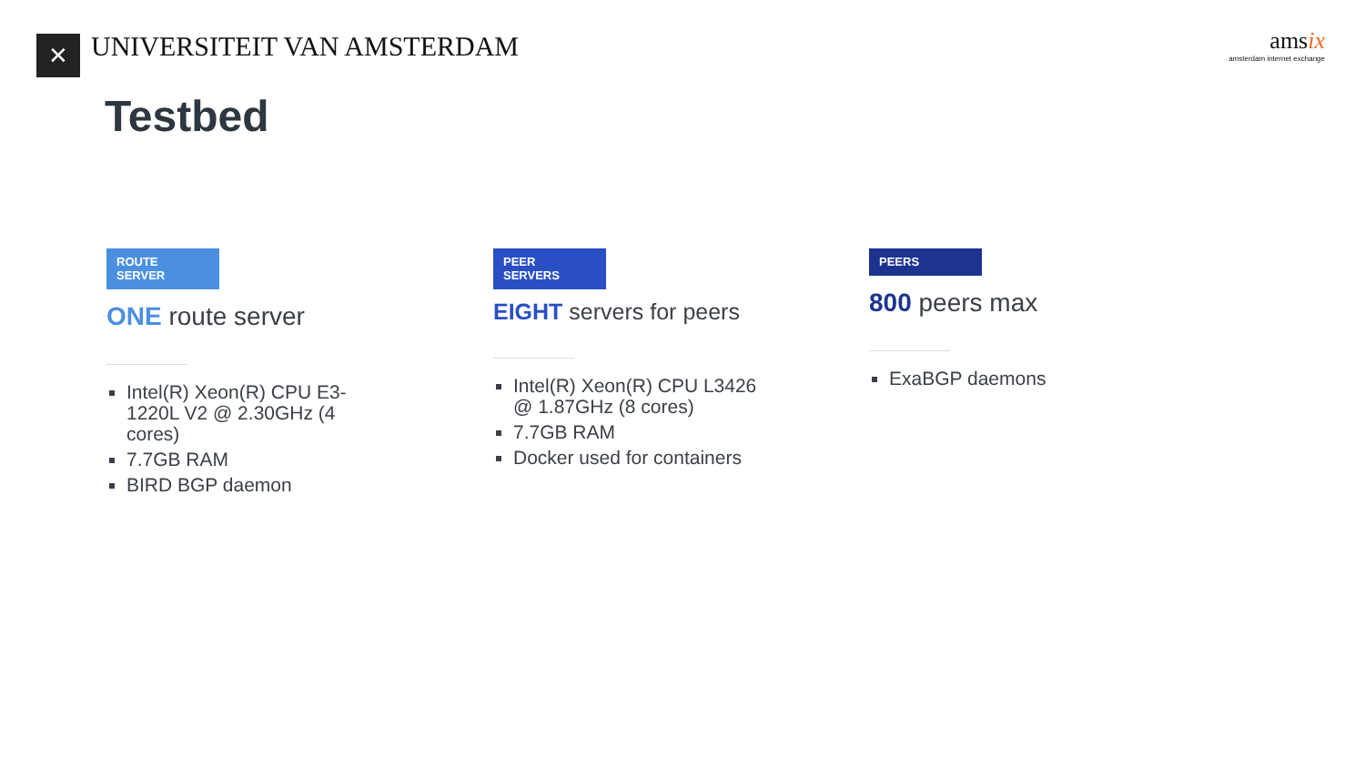✕
UNIVERSITEIT VAN AMSTERDAM
amsix
amsterdam internet exchange
Testbed
ROUTE SERVER
ONE route server
Intel(R) Xeon(R) CPU E3-1220L V2 @ 2.30GHz (4 cores)
7.7GB RAM
BIRD BGP daemon
PEER SERVERS
EIGHT servers for peers
Intel(R) Xeon(R) CPU L3426 @ 1.87GHz (8 cores)
7.7GB RAM
Docker used for containers
PEERS
800 peers max
ExaBGP daemons